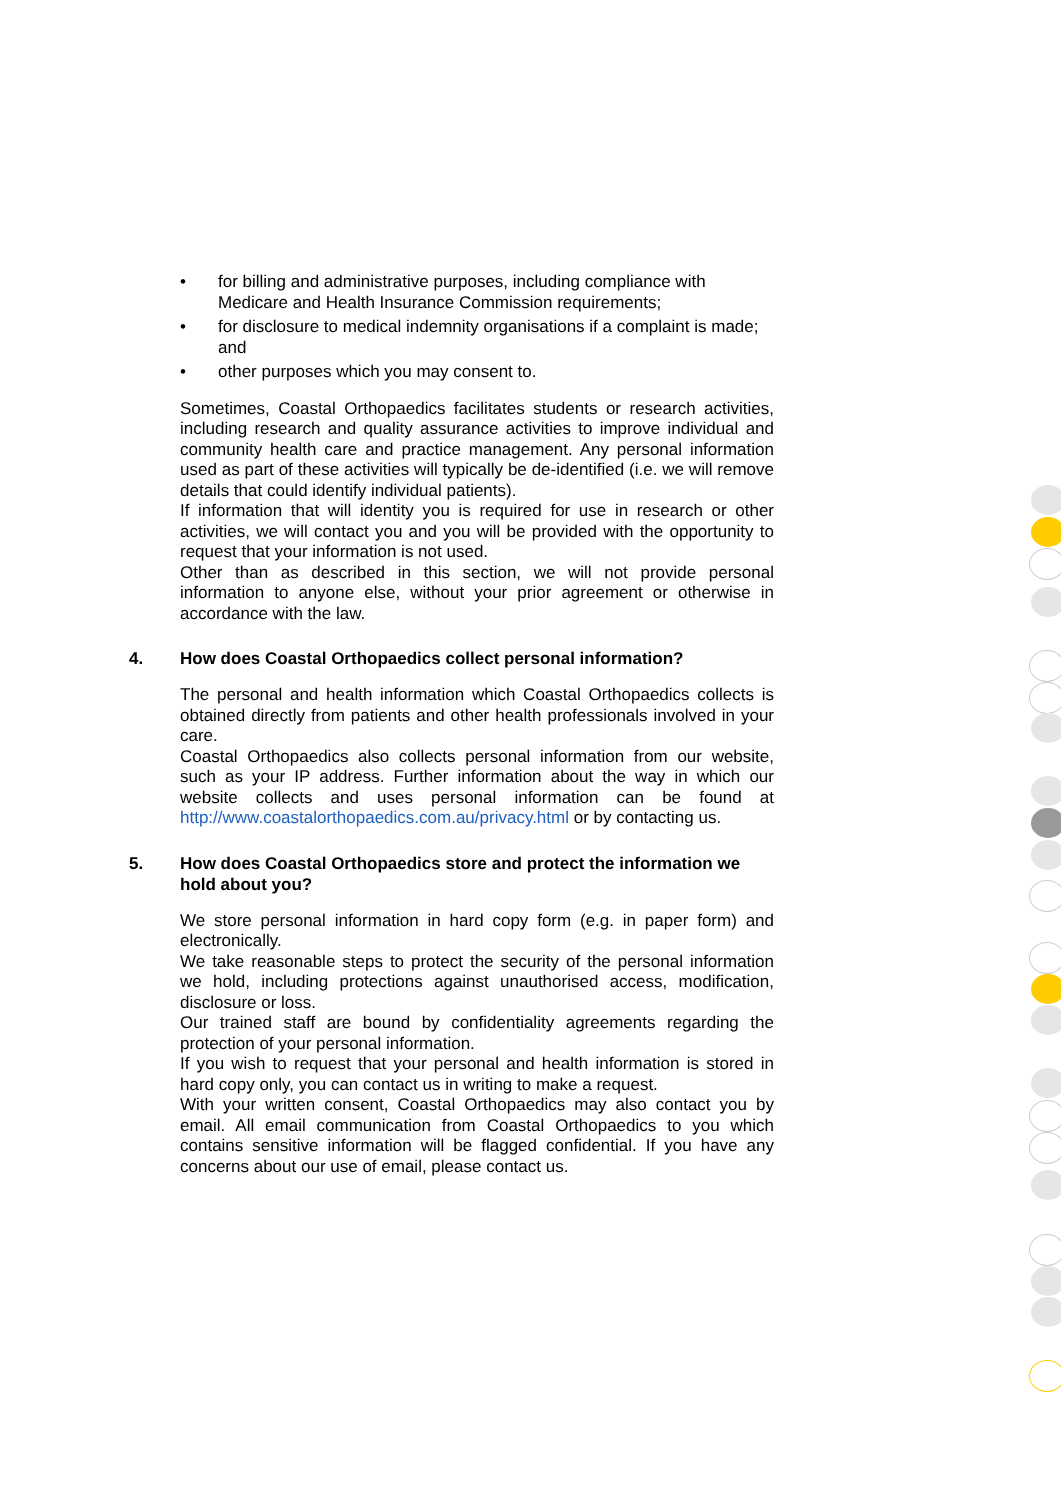• for billing and administrative purposes, including compliance with Medicare and Health Insurance Commission requirements;
• for disclosure to medical indemnity organisations if a complaint is made; and
• other purposes which you may consent to.
Sometimes, Coastal Orthopaedics facilitates students or research activities, including research and quality assurance activities to improve individual and community health care and practice management. Any personal information used as part of these activities will typically be de-identified (i.e. we will remove details that could identify individual patients).
If information that will identity you is required for use in research or other activities, we will contact you and you will be provided with the opportunity to request that your information is not used.
Other than as described in this section, we will not provide personal information to anyone else, without your prior agreement or otherwise in accordance with the law.
4. How does Coastal Orthopaedics collect personal information?
The personal and health information which Coastal Orthopaedics collects is obtained directly from patients and other health professionals involved in your care.
Coastal Orthopaedics also collects personal information from our website, such as your IP address. Further information about the way in which our website collects and uses personal information can be found at http://www.coastalorthopaedics.com.au/privacy.html or by contacting us.
5. How does Coastal Orthopaedics store and protect the information we hold about you?
We store personal information in hard copy form (e.g. in paper form) and electronically.
We take reasonable steps to protect the security of the personal information we hold, including protections against unauthorised access, modification, disclosure or loss.
Our trained staff are bound by confidentiality agreements regarding the protection of your personal information.
If you wish to request that your personal and health information is stored in hard copy only, you can contact us in writing to make a request.
With your written consent, Coastal Orthopaedics may also contact you by email. All email communication from Coastal Orthopaedics to you which contains sensitive information will be flagged confidential. If you have any concerns about our use of email, please contact us.